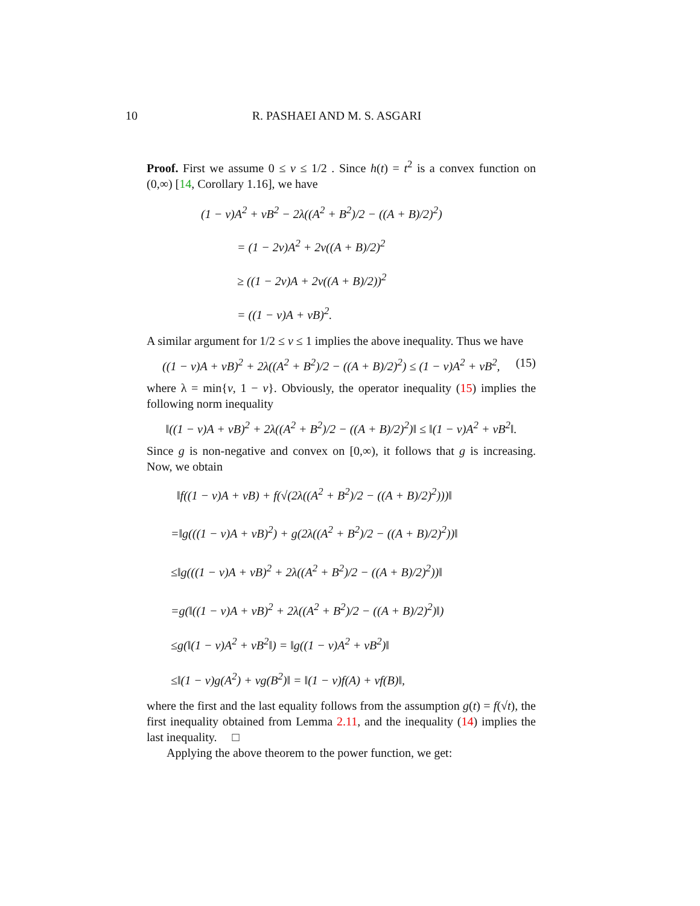10 R. PASHAEI AND M. S. ASGARI
Proof. First we assume 0 ≤ v ≤ 1/2 . Since h(t) = t<sup>2</sup> is a convex function on (0,∞) [14, Corollary 1.16], we have
(1 − v)A<sup>2</sup> + vB<sup>2</sup> − 2λ((A<sup>2</sup> + B<sup>2</sup>)/2 − ((A + B)/2)<sup>2</sup>)
= (1 − 2v)A<sup>2</sup> + 2v((A + B)/2)<sup>2</sup>
≥ ((1 − 2v)A + 2v((A + B)/2))<sup>2</sup>
= ((1 − v)A + vB)<sup>2</sup>.
A similar argument for 1/2 ≤ v ≤ 1 implies the above inequality. Thus we have
(15) ((1 − v)A + vB)<sup>2</sup> + 2λ((A<sup>2</sup> + B<sup>2</sup>)/2 − ((A + B)/2)<sup>2</sup>) ≤ (1 − v)A<sup>2</sup> + vB<sup>2</sup>,
where λ = min{v, 1 − v}. Obviously, the operator inequality (15) implies the following norm inequality
‖((1 − v)A + vB)<sup>2</sup> + 2λ((A<sup>2</sup> + B<sup>2</sup>)/2 − ((A + B)/2)<sup>2</sup>)‖ ≤ ‖(1 − v)A<sup>2</sup> + vB<sup>2</sup>‖.
Since g is non-negative and convex on [0,∞), it follows that g is increasing. Now, we obtain
‖f((1 − v)A + vB) + f(√(2λ((A<sup>2</sup> + B<sup>2</sup>)/2 − ((A + B)/2)<sup>2</sup>)))‖
=‖g(((1 − v)A + vB)<sup>2</sup>) + g(2λ((A<sup>2</sup> + B<sup>2</sup>)/2 − ((A + B)/2)<sup>2</sup>))‖
≤‖g(((1 − v)A + vB)<sup>2</sup> + 2λ((A<sup>2</sup> + B<sup>2</sup>)/2 − ((A + B)/2)<sup>2</sup>))‖
=g(‖((1 − v)A + vB)<sup>2</sup> + 2λ((A<sup>2</sup> + B<sup>2</sup>)/2 − ((A + B)/2)<sup>2</sup>)‖)
≤g(‖(1 − v)A<sup>2</sup> + vB<sup>2</sup>‖) = ‖g((1 − v)A<sup>2</sup> + vB<sup>2</sup>)‖
≤‖(1 − v)g(A<sup>2</sup>) + vg(B<sup>2</sup>)‖ = ‖(1 − v)f(A) + vf(B)‖,
where the first and the last equality follows from the assumption g(t) = f(√t), the first inequality obtained from Lemma 2.11, and the inequality (14) implies the last inequality. □
Applying the above theorem to the power function, we get: